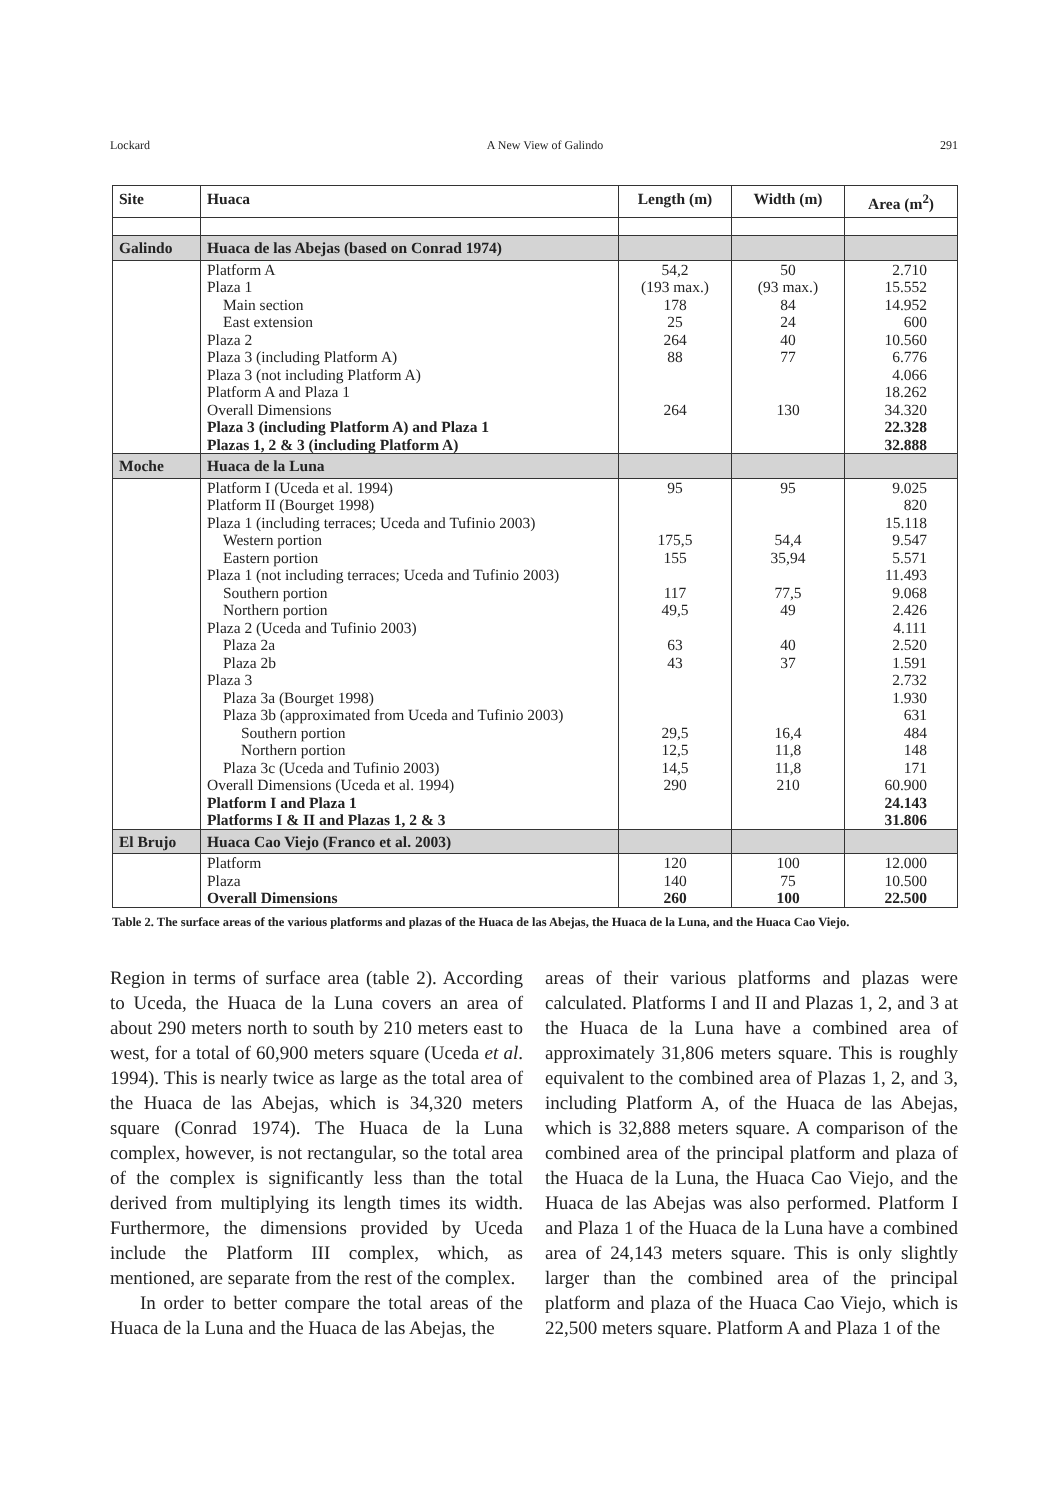Lockard A New View of Galindo 291
| Site | Huaca | Length (m) | Width (m) | Area (m<sup>2</sup>) |
| --- | --- | --- | --- | --- |
| Galindo | Huaca de las Abejas (based on Conrad 1974) | | | |
| | Platform A Plaza 1 Main section East extension Plaza 2 Plaza 3 (including Platform A) Plaza 3 (not including Platform A) Platform A and Plaza 1 Overall Dimensions Plaza 3 (including Platform A) and Plaza 1 Plazas 1, 2 & 3 (including Platform A) | 54,2 (193 max.) 178 25 264 88 264 | 50 (93 max.) 84 24 40 77 130 | 2.710 15.552 14.952 600 10.560 6.776 4.066 18.262 34.320 22.328 32.888 |
| Moche | Huaca de la Luna | | | |
| | Platform I (Uceda et al. 1994) Platform II (Bourget 1998) Plaza 1 (including terraces; Uceda and Tufinio 2003) Western portion Eastern portion Plaza 1 (not including terraces; Uceda and Tufinio 2003) Southern portion Northern portion Plaza 2 (Uceda and Tufinio 2003) Plaza 2a Plaza 2b Plaza 3 Plaza 3a (Bourget 1998) Plaza 3b (approximated from Uceda and Tufinio 2003) Southern portion Northern portion Plaza 3c (Uceda and Tufinio 2003) Overall Dimensions (Uceda et al. 1994) Platform I and Plaza 1 Platforms I & II and Plazas 1, 2 & 3 | 95 175,5 155 117 49,5 63 43 29,5 12,5 14,5 290 | 95 54,4 35,94 77,5 49 40 37 16,4 11,8 11,8 210 | 9.025 820 15.118 9.547 5.571 11.493 9.068 2.426 4.111 2.520 1.591 2.732 1.930 631 484 148 171 60.900 24.143 31.806 |
| El Brujo | Huaca Cao Viejo (Franco et al. 2003) | | | |
| | Platform Plaza Overall Dimensions | 120 140 260 | 100 75 100 | 12.000 10.500 22.500 |
Table 2. The surface areas of the various platforms and plazas of the Huaca de las Abejas, the Huaca de la Luna, and the Huaca Cao Viejo.
Region in terms of surface area (table 2). According to Uceda, the Huaca de la Luna covers an area of about 290 meters north to south by 210 meters east to west, for a total of 60,900 meters square (Uceda et al. 1994). This is nearly twice as large as the total area of the Huaca de las Abejas, which is 34,320 meters square (Conrad 1974). The Huaca de la Luna complex, however, is not rectangular, so the total area of the complex is significantly less than the total derived from multiplying its length times its width. Furthermore, the dimensions provided by Uceda include the Platform III complex, which, as mentioned, are separate from the rest of the complex.
In order to better compare the total areas of the Huaca de la Luna and the Huaca de las Abejas, the
areas of their various platforms and plazas were calculated. Platforms I and II and Plazas 1, 2, and 3 at the Huaca de la Luna have a combined area of approximately 31,806 meters square. This is roughly equivalent to the combined area of Plazas 1, 2, and 3, including Platform A, of the Huaca de las Abejas, which is 32,888 meters square. A comparison of the combined area of the principal platform and plaza of the Huaca de la Luna, the Huaca Cao Viejo, and the Huaca de las Abejas was also performed. Platform I and Plaza 1 of the Huaca de la Luna have a combined area of 24,143 meters square. This is only slightly larger than the combined area of the principal platform and plaza of the Huaca Cao Viejo, which is 22,500 meters square. Platform A and Plaza 1 of the